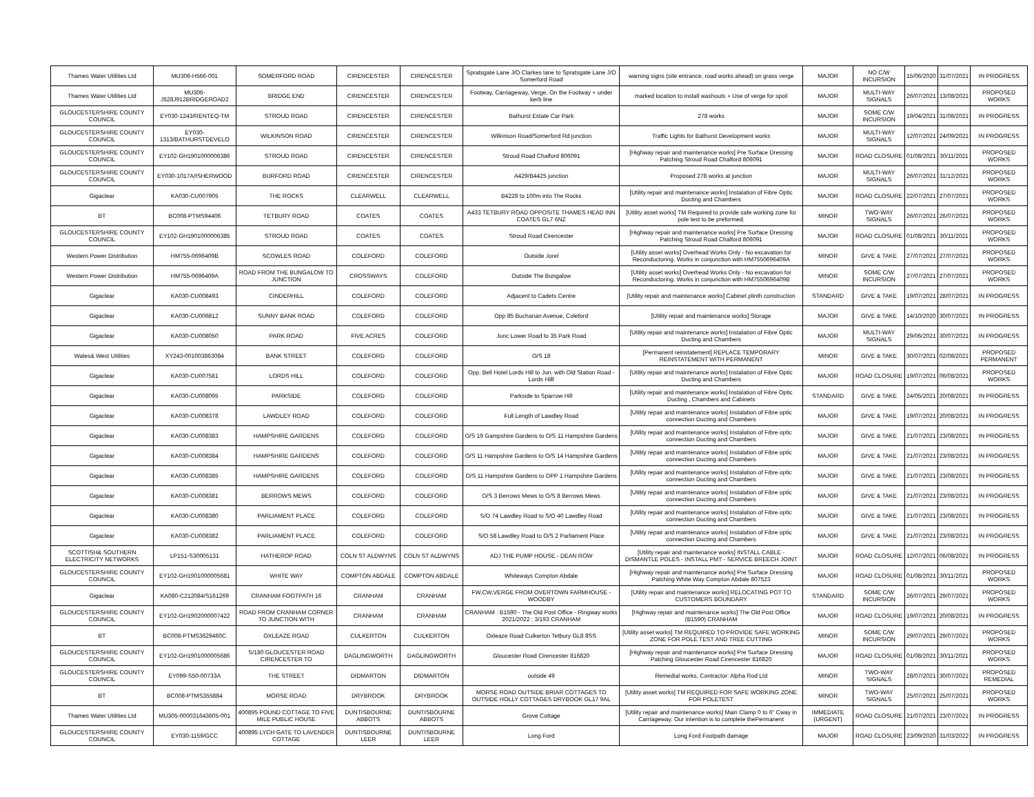| Thames Water Utilities Ltd | MU306-H566-001 | SOMERFORD ROAD | CIRENCESTER | CIRENCESTER | Spratsgate Lane J/O Clarkes lane to Spratsgate Lane J/O Somerford Road | warning signs (site entrance, road works ahead) on grass verge | MAJOR | NO C/W INCURSION | 15/06/2020 | 31/07/2021 | IN PROGRESS |
| Thames Water Utilities Ltd | MU306-J528J912BRIDGEROAD2 | BRIDGE END | CIRENCESTER | CIRENCESTER | Footway, Carriageway, Verge, On the Footway + under kerb line | marked location to install washouts + Use of verge for spoil | MAJOR | MULTI-WAY SIGNALS | 26/07/2021 | 13/08/2021 | PROPOSED WORKS |
| GLOUCESTERSHIRE COUNTY COUNCIL | EY030-1243/RENTEQ-TM | STROUD ROAD | CIRENCESTER | CIRENCESTER | Bathurst Estate Car Park | 278 works | MAJOR | SOME C/W INCURSION | 19/04/2021 | 31/08/2021 | IN PROGRESS |
| GLOUCESTERSHIRE COUNTY COUNCIL | EY030-1313/BATHURSTDEVELO | WILKINSON ROAD | CIRENCESTER | CIRENCESTER | Wilkinson Road/Somerford Rd junction | Traffic Lights for Bathurst Development works | MAJOR | MULTI-WAY SIGNALS | 12/07/2021 | 24/09/2021 | IN PROGRESS |
| GLOUCESTERSHIRE COUNTY COUNCIL | EY102-GH1901000006386 | STROUD ROAD | CIRENCESTER | CIRENCESTER | Stroud Road Chalford 806091 | [Highway repair and maintenance works] Pre Surface Dressing Patching Stroud Road Chalford 806091 | MAJOR | ROAD CLOSURE | 01/08/2021 | 30/11/2021 | PROPOSED WORKS |
| GLOUCESTERSHIRE COUNTY COUNCIL | EY030-1017A/ISHERWOOD | BURFORD ROAD | CIRENCESTER | CIRENCESTER | A429/B4425 junction | Proposed 278 works at junction | MAJOR | MULTI-WAY SIGNALS | 26/07/2021 | 31/12/2021 | PROPOSED WORKS |
| Gigaclear | KA030-CU007905 | THE ROCKS | CLEARWELL | CLEARWELL | B4228 to 100m into The Rocks | [Utility repair and maintenance works] Instalation of Fibre Optic Ducting and Chambers | MAJOR | ROAD CLOSURE | 22/07/2021 | 27/07/2021 | PROPOSED WORKS |
| BT | BC008-PTMS94406 | TETBURY ROAD | COATES | COATES | A433 TETBURY ROAD OPPOSITE THAMES HEAD INN COATES GL7 6NZ | [Utility asset works] TM Required to provide safe working zone for pole test to be preformed. | MINOR | TWO-WAY SIGNALS | 26/07/2021 | 26/07/2021 | PROPOSED WORKS |
| GLOUCESTERSHIRE COUNTY COUNCIL | EY102-GH1901000006385 | STROUD ROAD | COATES | COATES | Stroud Road Cirencester | [Highway repair and maintenance works] Pre Surface Dressing Patching Stroud Road Chalford 806091 | MAJOR | ROAD CLOSURE | 01/08/2021 | 30/11/2021 | PROPOSED WORKS |
| Western Power Distribution | HM755-0696409B | SCOWLES ROAD | COLEFORD | COLEFORD | Outside Jorel | [Utility asset works] Overhead Works Only - No excavation for Reconductoring. Works in conjunction with HM7550696409A | MINOR | GIVE & TAKE | 27/07/2021 | 27/07/2021 | PROPOSED WORKS |
| Western Power Distribution | HM755-0696409A | ROAD FROM THE BUNGALOW TO JUNCTION | CROSSWAYS | COLEFORD | Outside The Bungalow | [Utility asset works] Overhead Works Only - No excavation for Reconductoring. Works in conjunction with HM7550696409B | MINOR | SOME C/W INCURSION | 27/07/2021 | 27/07/2021 | PROPOSED WORKS |
| Gigaclear | KA030-CU008493 | CINDERHILL | COLEFORD | COLEFORD | Adjacent to Cadets Centre | [Utility repair and maintenance works] Cabinet plinth construction | STANDARD | GIVE & TAKE | 19/07/2021 | 28/07/2021 | IN PROGRESS |
| Gigaclear | KA030-CU006812 | SUNNY BANK ROAD | COLEFORD | COLEFORD | Opp 85 Buchanan Avenue, Coleford | [Utility repair and maintenance works] Storage | MAJOR | GIVE & TAKE | 14/10/2020 | 30/07/2021 | IN PROGRESS |
| Gigaclear | KA030-CU008050 | PARK ROAD | FIVE ACRES | COLEFORD | Junc Lower Road to 35 Park Road | [Utility repair and maintenance works] Instalation of Fibre Optic Ducting and Chambers | MAJOR | MULTI-WAY SIGNALS | 29/06/2021 | 30/07/2021 | IN PROGRESS |
| Wales& West Utilities | XY243-001003863084 | BANK STREET | COLEFORD | COLEFORD | O/S 18 | [Permanent reinstatement] REPLACE TEMPORARY REINSTATEMENT WITH PERMANENT | MINOR | GIVE & TAKE | 30/07/2021 | 02/08/2021 | PROPOSED PERMANENT |
| Gigaclear | KA030-CU007581 | LORDS HILL | COLEFORD | COLEFORD | Opp. Bell Hotel Lords Hill to Jun. with Old Station Road - Lords Hilll | [Utility repair and maintenance works] Instalation of Fibre Optic Ducting and Chambers | MAJOR | ROAD CLOSURE | 19/07/2021 | 06/08/2021 | PROPOSED WORKS |
| Gigaclear | KA030-CU008095 | PARKSIDE | COLEFORD | COLEFORD | Parkside to Sparrow Hill | [Utility repair and maintenance works] Instalation of Fibre Optic Ducting , Chambers and Cabinets | STANDARD | GIVE & TAKE | 24/05/2021 | 20/08/2021 | IN PROGRESS |
| Gigaclear | KA030-CU008378 | LAWDLEY ROAD | COLEFORD | COLEFORD | Full Length of Lawdley Road | [Utility repair and maintenance works] Instalation of Fibre optic connection Ducting and Chambers | MAJOR | GIVE & TAKE | 19/07/2021 | 20/08/2021 | IN PROGRESS |
| Gigaclear | KA030-CU008383 | HAMPSHIRE GARDENS | COLEFORD | COLEFORD | O/S 19 Gampshire Gardens to O/S 11 Hampshire Gardens | [Utility repair and maintenance works] Instalation of Fibre optic connection Ducting and Chambers | MAJOR | GIVE & TAKE | 21/07/2021 | 23/08/2021 | IN PROGRESS |
| Gigaclear | KA030-CU008384 | HAMPSHIRE GARDENS | COLEFORD | COLEFORD | O/S 11 Hampshire Gardens to O/S 14 Hampshire Gardens | [Utility repair and maintenance works] Instalation of Fibre optic connection Ducting and Chambers | MAJOR | GIVE & TAKE | 21/07/2021 | 23/08/2021 | IN PROGRESS |
| Gigaclear | KA030-CU008385 | HAMPSHIRE GARDENS | COLEFORD | COLEFORD | O/S 11 Hampshire Gardens to OPP 1 Hampshire Gardens | [Utility repair and maintenance works] Instalation of Fibre optic connection Ducting and Chambers | MAJOR | GIVE & TAKE | 21/07/2021 | 23/08/2021 | IN PROGRESS |
| Gigaclear | KA030-CU008381 | BERROWS MEWS | COLEFORD | COLEFORD | O/S 3 Berrows Mews to O/S 8 Berrows Mews | [Utility repair and maintenance works] Instalation of Fibre optic connection Ducting and Chambers | MAJOR | GIVE & TAKE | 21/07/2021 | 23/08/2021 | IN PROGRESS |
| Gigaclear | KA030-CU008380 | PARLIAMENT PLACE | COLEFORD | COLEFORD | S/O 74 Lawdley Road to S/O 40 Lawdley Road | [Utility repair and maintenance works] Instalation of Fibre optic connection Ducting and Chambers | MAJOR | GIVE & TAKE | 21/07/2021 | 23/08/2021 | IN PROGRESS |
| Gigaclear | KA030-CU008382 | PARLIAMENT PLACE | COLEFORD | COLEFORD | S/O 58 Lawdley Road to O/S 2 Parliament Place | [Utility repair and maintenance works] Instalation of Fibre optic connection Ducting and Chambers | MAJOR | GIVE & TAKE | 21/07/2021 | 23/08/2021 | IN PROGRESS |
| SCOTTISH& SOUTHERN ELECTRICITY NETWORKS | LP151-S30005131 | HATHEROP ROAD | COLN ST ALDWYNS | COLN ST ALDWYNS | ADJ THE PUMP HOUSE - DEAN ROW | [Utility repair and maintenance works] INSTALL CABLE - DISMANTLE POLES - INSTALL PMT - SERVICE BREECH JOINT | MAJOR | ROAD CLOSURE | 12/07/2021 | 06/08/2021 | IN PROGRESS |
| GLOUCESTERSHIRE COUNTY COUNCIL | EY102-GH1901000005681 | WHITE WAY | COMPTON ABDALE | COMPTON ABDALE | Whiteways Compton Abdale | [Highway repair and maintenance works] Pre Surface Dressing Patching White Way Compton Abdale 807523 | MAJOR | ROAD CLOSURE | 01/08/2021 | 30/11/2021 | PROPOSED WORKS |
| Gigaclear | KA080-C212084/S161269 | CRANHAM FOOTPATH 16 | CRANHAM | CRANHAM | FW,CW,VERGE FROM OVERTOWN FARMHOUSE - WOODBY | [Utility repair and maintenance works] RELOCATING POT TO CUSTOMERS BOUNDARY | STANDARD | SOME C/W INCURSION | 26/07/2021 | 29/07/2021 | PROPOSED WORKS |
| GLOUCESTERSHIRE COUNTY COUNCIL | EY102-GH1902000007422 | ROAD FROM CRANHAM CORNER TO JUNCTION WITH | CRANHAM | CRANHAM | CRANHAM : B1590 - The Old Post Office - Ringway works 2021/2022 : 3/193 CRANHAM | [Highway repair and maintenance works] The Old Post Office (B1590) CRANHAM | MAJOR | ROAD CLOSURE | 19/07/2021 | 20/08/2021 | IN PROGRESS |
| BT | BC008-PTMS3629460C | OXLEAZE ROAD | CULKERTON | CULKERTON | Oxleaze Road Culkerton Tetbury GL8 8SS | [Utility asset works] TM REQUIRED TO PROVIDE SAFE WORKING ZONE FOR POLE TEST AND TREE CUTTING | MINOR | SOME C/W INCURSION | 29/07/2021 | 29/07/2021 | PROPOSED WORKS |
| GLOUCESTERSHIRE COUNTY COUNCIL | EY102-GH1901000005686 | S/180 GLOUCESTER ROAD CIRENCESTER TO | DAGLINGWORTH | DAGLINGWORTH | Gloucester Road Cirencester 816820 | [Highway repair and maintenance works] Pre Surface Dressing Patching Gloucester Road Cirencester 816820 | MAJOR | ROAD CLOSURE | 01/08/2021 | 30/11/2021 | PROPOSED WORKS |
| GLOUCESTERSHIRE COUNTY COUNCIL | EY099-S50-00733A | THE STREET | DIDMARTON | DIDMARTON | outside 49 | Remedial works, Contractor: Alpha Rod Ltd | MINOR | TWO-WAY SIGNALS | 28/07/2021 | 30/07/2021 | PROPOSED REMEDIAL |
| BT | BC008-PTMS355884 | MORSE ROAD | DRYBROOK | DRYBROOK | MORSE ROAD OUTSIDE BRIAR COTTAGES TO OUTSIDE HOLLY COTTAGES DRYBOOK GL17 9AL | [Utility asset works] TM REQUIRED FOR SAFE WORKING ZONE FOR POLETEST | MINOR | TWO-WAY SIGNALS | 25/07/2021 | 25/07/2021 | PROPOSED WORKS |
| Thames Water Utilities Ltd | MU305-000031643605-001 | 400895 POUND COTTAGE TO FIVE MILE PUBLIC HOUSE | DUNTISBOURNE ABBOTS | DUNTISBOURNE ABBOTS | Grove Cottage | [Utility repair and maintenance works] Main Clamp 0 to 6" Cway in Carriageway. Our intention is to complete thePermanent | IMMEDIATE (URGENT) | ROAD CLOSURE | 21/07/2021 | 23/07/2021 | IN PROGRESS |
| GLOUCESTERSHIRE COUNTY COUNCIL | EY030-1159/GCC | 400895 LYCH GATE TO LAVENDER COTTAGE | DUNTISBOURNE LEER | DUNTISBOURNE LEER | Long Ford | Long Ford Footpath damage | MAJOR | ROAD CLOSURE | 23/09/2020 | 31/03/2022 | IN PROGRESS |